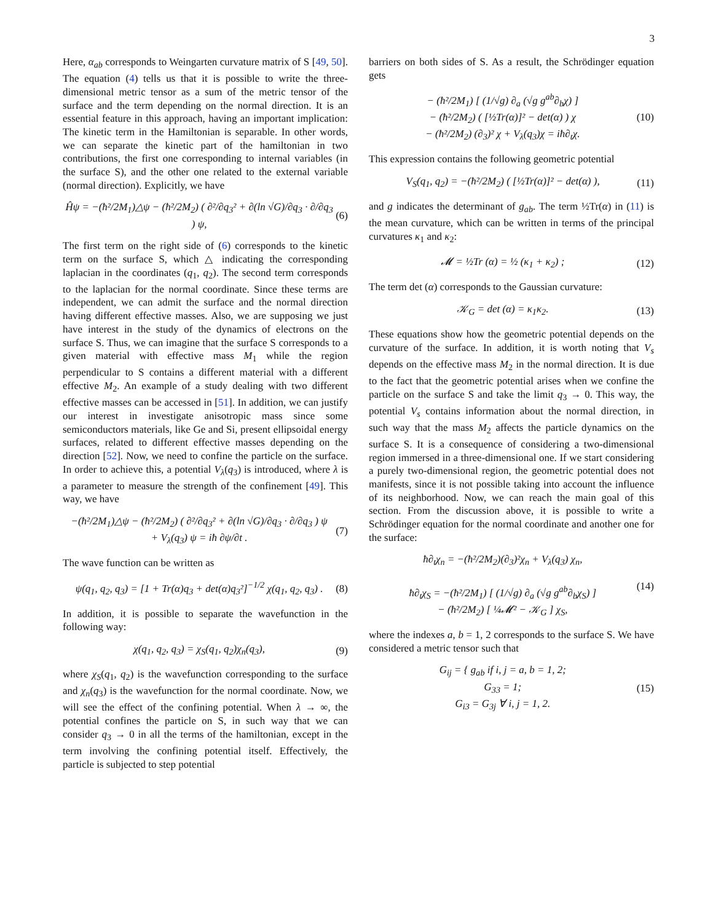3
Here, α<sub>ab</sub> corresponds to Weingarten curvature matrix of S [49, 50]. The equation (4) tells us that it is possible to write the three-dimensional metric tensor as a sum of the metric tensor of the surface and the term depending on the normal direction. It is an essential feature in this approach, having an important implication: The kinetic term in the Hamiltonian is separable. In other words, we can separate the kinetic part of the hamiltonian in two contributions, the first one corresponding to internal variables (in the surface S), and the other one related to the external variable (normal direction). Explicitly, we have
Ĥψ = −(ħ²/2M<sub>1</sub>)△ψ − (ħ²/2M<sub>2</sub>) ( ∂²/∂q<sub>3</sub>² + ∂(ln √G)/∂q<sub>3</sub> · ∂/∂q<sub>3</sub> ) ψ, (6)
The first term on the right side of (6) corresponds to the kinetic term on the surface S, which △ indicating the corresponding laplacian in the coordinates (q<sub>1</sub>, q<sub>2</sub>). The second term corresponds to the laplacian for the normal coordinate. Since these terms are independent, we can admit the surface and the normal direction having different effective masses. Also, we are supposing we just have interest in the study of the dynamics of electrons on the surface S. Thus, we can imagine that the surface S corresponds to a given material with effective mass M<sub>1</sub> while the region perpendicular to S contains a different material with a different effective M<sub>2</sub>. An example of a study dealing with two different effective masses can be accessed in [51]. In addition, we can justify our interest in investigate anisotropic mass since some semiconductors materials, like Ge and Si, present ellipsoidal energy surfaces, related to different effective masses depending on the direction [52]. Now, we need to confine the particle on the surface. In order to achieve this, a potential V<sub>λ</sub>(q<sub>3</sub>) is introduced, where λ is a parameter to measure the strength of the confinement [49]. This way, we have
−(ħ²/2M<sub>1</sub>)△ψ − (ħ²/2M<sub>2</sub>) ( ∂²/∂q<sub>3</sub>² + ∂(ln √G)/∂q<sub>3</sub> · ∂/∂q<sub>3</sub> ) ψ
+ V<sub>λ</sub>(q<sub>3</sub>) ψ = iħ ∂ψ/∂t . (7)
The wave function can be written as
ψ(q<sub>1</sub>, q<sub>2</sub>, q<sub>3</sub>) = [1 + Tr(α)q<sub>3</sub> + det(α)q<sub>3</sub>²]<sup>−1/2</sup> χ(q<sub>1</sub>, q<sub>2</sub>, q<sub>3</sub>) . (8)
In addition, it is possible to separate the wavefunction in the following way:
χ(q<sub>1</sub>, q<sub>2</sub>, q<sub>3</sub>) = χ<sub>S</sub>(q<sub>1</sub>, q<sub>2</sub>)χ<sub>n</sub>(q<sub>3</sub>), (9)
where χ<sub>S</sub>(q<sub>1</sub>, q<sub>2</sub>) is the wavefunction corresponding to the surface and χ<sub>n</sub>(q<sub>3</sub>) is the wavefunction for the normal coordinate. Now, we will see the effect of the confining potential. When λ → ∞, the potential confines the particle on S, in such way that we can consider q<sub>3</sub> → 0 in all the terms of the hamiltonian, except in the term involving the confining potential itself. Effectively, the particle is subjected to step potential
barriers on both sides of S. As a result, the Schrödinger equation gets
− (ħ²/2M<sub>1</sub>) [ (1/√g) ∂<sub>a</sub> (√g g<sup>ab</sup>∂<sub>b</sub>χ) ]
− (ħ²/2M<sub>2</sub>) ( [½Tr(α)]² − det(α) ) χ
− (ħ²/2M<sub>2</sub>) (∂<sub>3</sub>)² χ + V<sub>λ</sub>(q<sub>3</sub>)χ = iħ∂<sub>t</sub>χ. (10)
This expression contains the following geometric potential
V<sub>S</sub>(q<sub>1</sub>, q<sub>2</sub>) = −(ħ²/2M<sub>2</sub>) ( [½Tr(α)]² − det(α) ), (11)
and g indicates the determinant of g<sub>ab</sub>. The term ½Tr(α) in (11) is the mean curvature, which can be written in terms of the principal curvatures κ<sub>1</sub> and κ<sub>2</sub>:
𝓜 = ½Tr (α) = ½ (κ<sub>1</sub> + κ<sub>2</sub>) ; (12)
The term det (α) corresponds to the Gaussian curvature:
𝒦<sub>G</sub> = det (α) = κ<sub>1</sub>κ<sub>2</sub>. (13)
These equations show how the geometric potential depends on the curvature of the surface. In addition, it is worth noting that V<sub>s</sub> depends on the effective mass M<sub>2</sub> in the normal direction. It is due to the fact that the geometric potential arises when we confine the particle on the surface S and take the limit q<sub>3</sub> → 0. This way, the potential V<sub>s</sub> contains information about the normal direction, in such way that the mass M<sub>2</sub> affects the particle dynamics on the surface S. It is a consequence of considering a two-dimensional region immersed in a three-dimensional one. If we start considering a purely two-dimensional region, the geometric potential does not manifests, since it is not possible taking into account the influence of its neighborhood. Now, we can reach the main goal of this section. From the discussion above, it is possible to write a Schrödinger equation for the normal coordinate and another one for the surface:
ħ∂<sub>t</sub>χ<sub>n</sub> = −(ħ²/2M<sub>2</sub>)(∂<sub>3</sub>)²χ<sub>n</sub> + V<sub>λ</sub>(q<sub>3</sub>) χ<sub>n</sub>,
ħ∂<sub>t</sub>χ<sub>S</sub> = −(ħ²/2M<sub>1</sub>) [ (1/√g) ∂<sub>a</sub> (√g g<sup>ab</sup>∂<sub>b</sub>χ<sub>S</sub>) ]
− (ħ²/2M<sub>2</sub>) [ ¼𝓜² − 𝒦<sub>G</sub> ] χ<sub>S</sub>, (14)
where the indexes a, b = 1, 2 corresponds to the surface S. We have considered a metric tensor such that
G<sub>ij</sub> = { g<sub>ab</sub> if i, j = a, b = 1, 2;
G<sub>33</sub> = 1;
G<sub>i3</sub> = G<sub>3j</sub> ∀ i, j = 1, 2. (15)